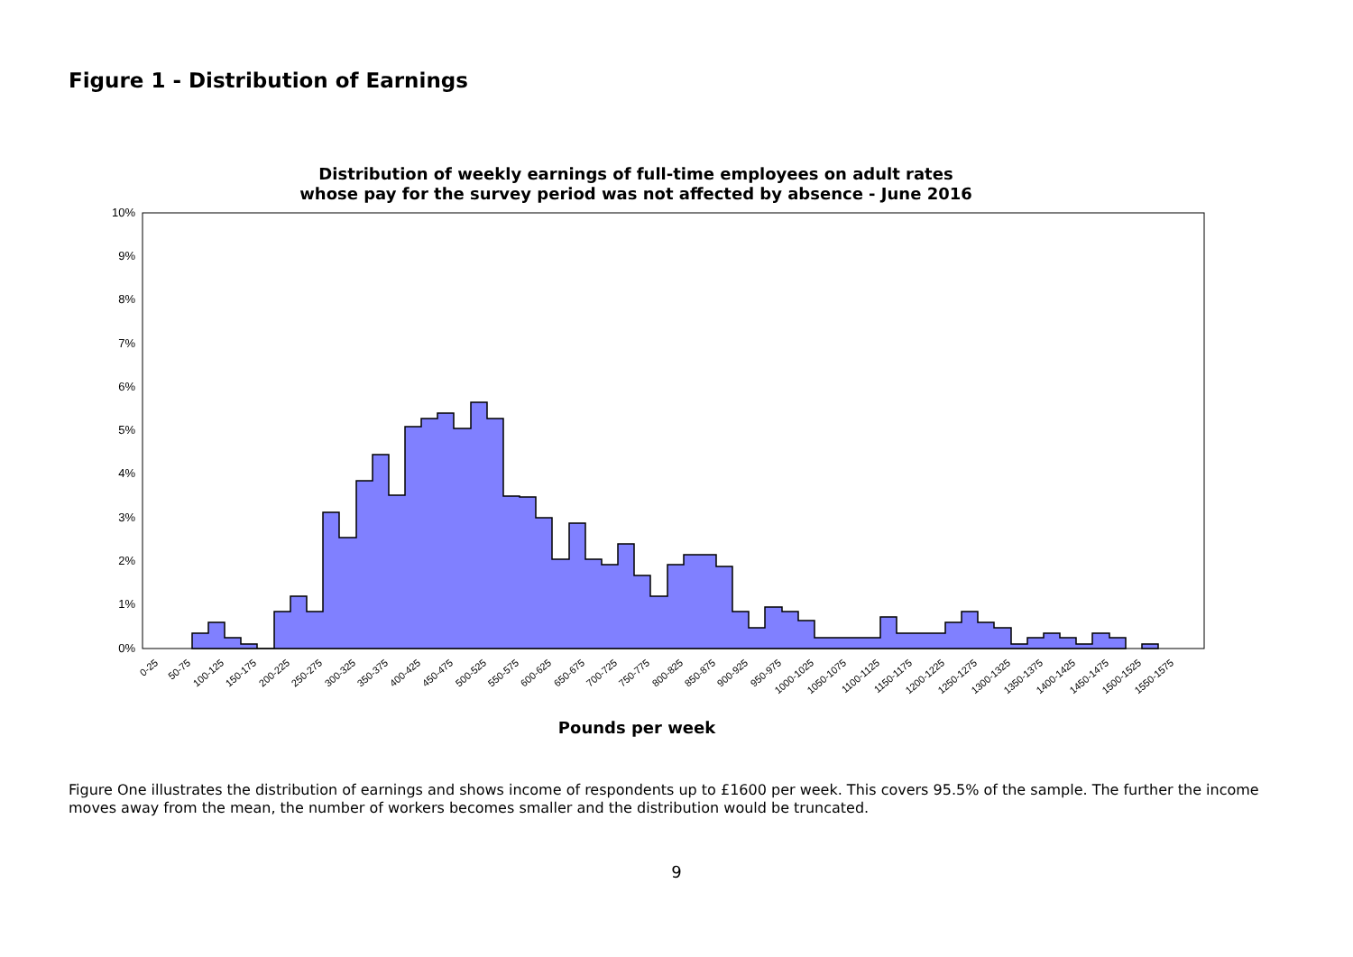Figure 1 - Distribution of Earnings
Distribution of weekly earnings of full-time employees on adult rates
whose pay for the survey period was not affected by absence - June 2016
10%
9%
8%
7%
6%
5%
4%
3%
2%
1%
0%
0-25
50-75
100-125
150-175
200-225
250-275
300-325
350-375
400-425
450-475
500-525
550-575
600-625
650-675
700-725
750-775
800-825
850-875
900-925
950-975
1000-1025
1050-1075
1100-1125
1150-1175
1200-1225
1250-1275
1300-1325
1350-1375
1400-1425
1450-1475
1500-1525
1550-1575
Pounds per week
Figure One illustrates the distribution of earnings and shows income of respondents up to £1600 per week. This covers 95.5% of the sample. The further the income moves away from the mean, the number of workers becomes smaller and the distribution would be truncated.
9